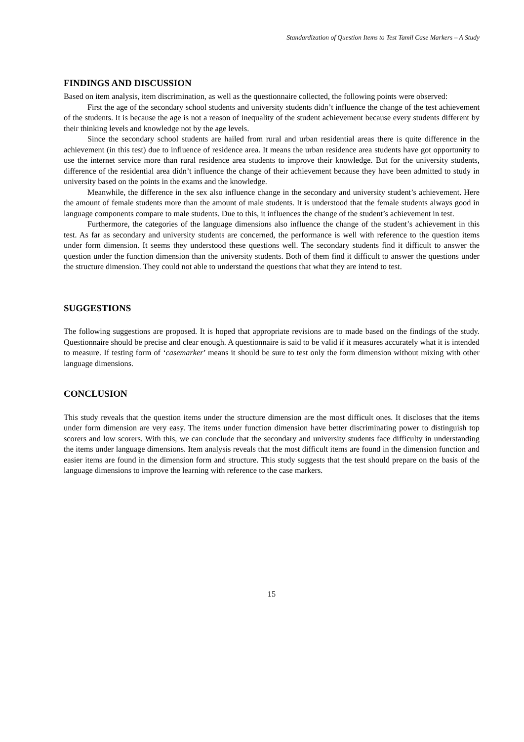Standardization of Question Items to Test Tamil Case Markers – A Study
FINDINGS AND DISCUSSION
Based on item analysis, item discrimination, as well as the questionnaire collected, the following points were observed:
First the age of the secondary school students and university students didn’t influence the change of the test achievement of the students. It is because the age is not a reason of inequality of the student achievement because every students different by their thinking levels and knowledge not by the age levels.
Since the secondary school students are hailed from rural and urban residential areas there is quite difference in the achievement (in this test) due to influence of residence area. It means the urban residence area students have got opportunity to use the internet service more than rural residence area students to improve their knowledge. But for the university students, difference of the residential area didn’t influence the change of their achievement because they have been admitted to study in university based on the points in the exams and the knowledge.
Meanwhile, the difference in the sex also influence change in the secondary and university student’s achievement. Here the amount of female students more than the amount of male students. It is understood that the female students always good in language components compare to male students. Due to this, it influences the change of the student’s achievement in test.
Furthermore, the categories of the language dimensions also influence the change of the student’s achievement in this test. As far as secondary and university students are concerned, the performance is well with reference to the question items under form dimension. It seems they understood these questions well. The secondary students find it difficult to answer the question under the function dimension than the university students. Both of them find it difficult to answer the questions under the structure dimension. They could not able to understand the questions that what they are intend to test.
SUGGESTIONS
The following suggestions are proposed. It is hoped that appropriate revisions are to made based on the findings of the study. Questionnaire should be precise and clear enough. A questionnaire is said to be valid if it measures accurately what it is intended to measure. If testing form of ‘casemarker’ means it should be sure to test only the form dimension without mixing with other language dimensions.
CONCLUSION
This study reveals that the question items under the structure dimension are the most difficult ones. It discloses that the items under form dimension are very easy. The items under function dimension have better discriminating power to distinguish top scorers and low scorers. With this, we can conclude that the secondary and university students face difficulty in understanding the items under language dimensions. Item analysis reveals that the most difficult items are found in the dimension function and easier items are found in the dimension form and structure. This study suggests that the test should prepare on the basis of the language dimensions to improve the learning with reference to the case markers.
15